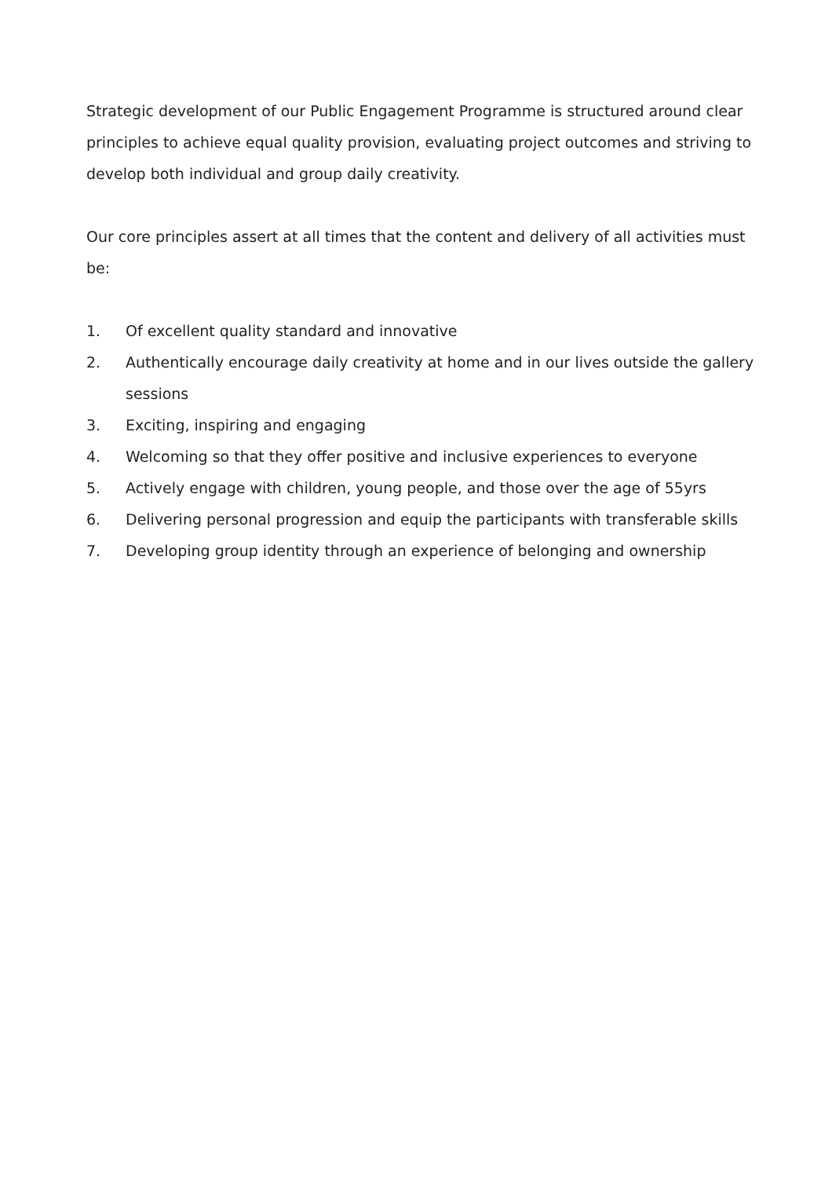Strategic development of our Public Engagement Programme is structured around clear principles to achieve equal quality provision, evaluating project outcomes and striving to develop both individual and group daily creativity.
Our core principles assert at all times that the content and delivery of all activities must be:
1. Of excellent quality standard and innovative
2. Authentically encourage daily creativity at home and in our lives outside the gallery sessions
3. Exciting, inspiring and engaging
4. Welcoming so that they offer positive and inclusive experiences to everyone
5. Actively engage with children, young people, and those over the age of 55yrs
6. Delivering personal progression and equip the participants with transferable skills
7. Developing group identity through an experience of belonging and ownership